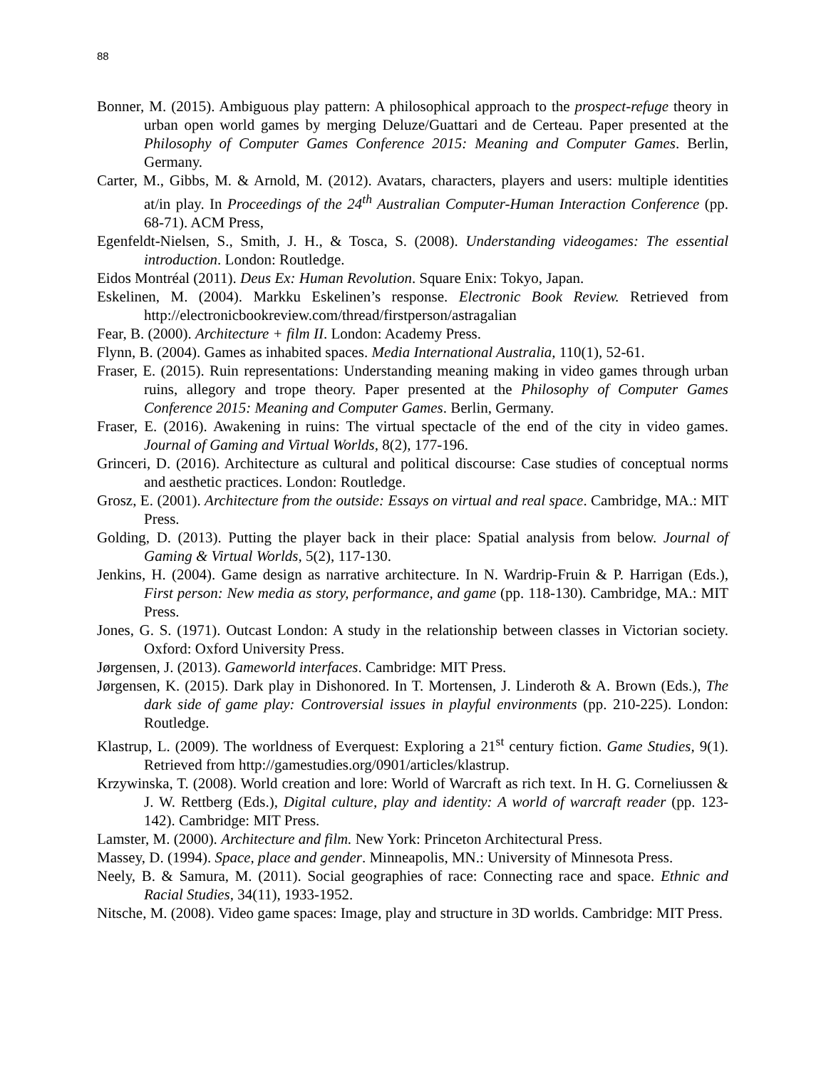88
Bonner, M. (2015). Ambiguous play pattern: A philosophical approach to the prospect-refuge theory in urban open world games by merging Deluze/Guattari and de Certeau. Paper presented at the Philosophy of Computer Games Conference 2015: Meaning and Computer Games. Berlin, Germany.
Carter, M., Gibbs, M. & Arnold, M. (2012). Avatars, characters, players and users: multiple identities at/in play. In Proceedings of the 24<sup>th</sup> Australian Computer-Human Interaction Conference (pp. 68-71). ACM Press,
Egenfeldt-Nielsen, S., Smith, J. H., & Tosca, S. (2008). Understanding videogames: The essential introduction. London: Routledge.
Eidos Montréal (2011). Deus Ex: Human Revolution. Square Enix: Tokyo, Japan.
Eskelinen, M. (2004). Markku Eskelinen’s response. Electronic Book Review. Retrieved from http://electronicbookreview.com/thread/firstperson/astragalian
Fear, B. (2000). Architecture + film II. London: Academy Press.
Flynn, B. (2004). Games as inhabited spaces. Media International Australia, 110(1), 52-61.
Fraser, E. (2015). Ruin representations: Understanding meaning making in video games through urban ruins, allegory and trope theory. Paper presented at the Philosophy of Computer Games Conference 2015: Meaning and Computer Games. Berlin, Germany.
Fraser, E. (2016). Awakening in ruins: The virtual spectacle of the end of the city in video games. Journal of Gaming and Virtual Worlds, 8(2), 177-196.
Grinceri, D. (2016). Architecture as cultural and political discourse: Case studies of conceptual norms and aesthetic practices. London: Routledge.
Grosz, E. (2001). Architecture from the outside: Essays on virtual and real space. Cambridge, MA.: MIT Press.
Golding, D. (2013). Putting the player back in their place: Spatial analysis from below. Journal of Gaming & Virtual Worlds, 5(2), 117-130.
Jenkins, H. (2004). Game design as narrative architecture. In N. Wardrip-Fruin & P. Harrigan (Eds.), First person: New media as story, performance, and game (pp. 118-130). Cambridge, MA.: MIT Press.
Jones, G. S. (1971). Outcast London: A study in the relationship between classes in Victorian society. Oxford: Oxford University Press.
Jørgensen, J. (2013). Gameworld interfaces. Cambridge: MIT Press.
Jørgensen, K. (2015). Dark play in Dishonored. In T. Mortensen, J. Linderoth & A. Brown (Eds.), The dark side of game play: Controversial issues in playful environments (pp. 210-225). London: Routledge.
Klastrup, L. (2009). The worldness of Everquest: Exploring a 21<sup>st</sup> century fiction. Game Studies, 9(1). Retrieved from http://gamestudies.org/0901/articles/klastrup.
Krzywinska, T. (2008). World creation and lore: World of Warcraft as rich text. In H. G. Corneliussen & J. W. Rettberg (Eds.), Digital culture, play and identity: A world of warcraft reader (pp. 123-142). Cambridge: MIT Press.
Lamster, M. (2000). Architecture and film. New York: Princeton Architectural Press.
Massey, D. (1994). Space, place and gender. Minneapolis, MN.: University of Minnesota Press.
Neely, B. & Samura, M. (2011). Social geographies of race: Connecting race and space. Ethnic and Racial Studies, 34(11), 1933-1952.
Nitsche, M. (2008). Video game spaces: Image, play and structure in 3D worlds. Cambridge: MIT Press.